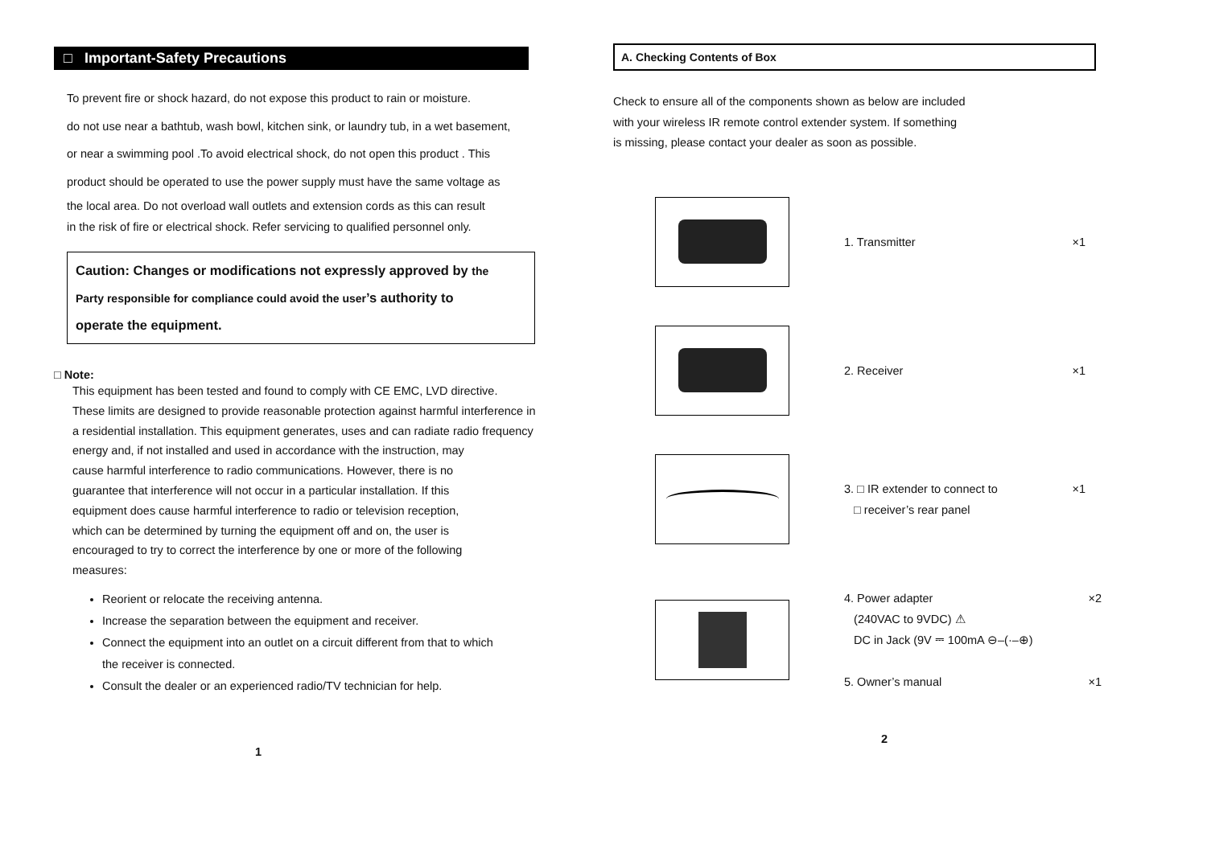□ Important-Safety Precautions
To prevent fire or shock hazard, do not expose this product to rain or moisture.
do not use near a bathtub, wash bowl, kitchen sink, or laundry tub, in a wet basement,
or near a swimming pool .To avoid electrical shock, do not open this product . This
product should be operated to use the power supply must have the same voltage as
the local area. Do not overload wall outlets and extension cords as this can result
in the risk of fire or electrical shock. Refer servicing to qualified personnel only.
Caution: Changes or modifications not expressly approved by the
Party responsible for compliance could avoid the user’s authority to
operate the equipment.
□ Note:
This equipment has been tested and found to comply with CE EMC, LVD directive.
These limits are designed to provide reasonable protection against harmful interference in
a residential installation. This equipment generates, uses and can radiate radio frequency
energy and, if not installed and used in accordance with the instruction, may
cause harmful interference to radio communications. However, there is no
guarantee that interference will not occur in a particular installation. If this
equipment does cause harmful interference to radio or television reception,
which can be determined by turning the equipment off and on, the user is
encouraged to try to correct the interference by one or more of the following
measures:
Reorient or relocate the receiving antenna.
Increase the separation between the equipment and receiver.
Connect the equipment into an outlet on a circuit different from that to which
the receiver is connected.
Consult the dealer or an experienced radio/TV technician for help.
1
A. Checking Contents of Box
Check to ensure all of the components shown as below are included
with your wireless IR remote control extender system. If something
is missing, please contact your dealer as soon as possible.
1. Transmitter ×1
2. Receiver ×1
3. □ IR extender to connect to
□ receiver’s rear panel ×1
4. Power adapter ×2
(240VAC to 9VDC) ⚠
DC in Jack (9V ⎓ 100mA ⊖–(·–⊕)
5. Owner’s manual ×1
2